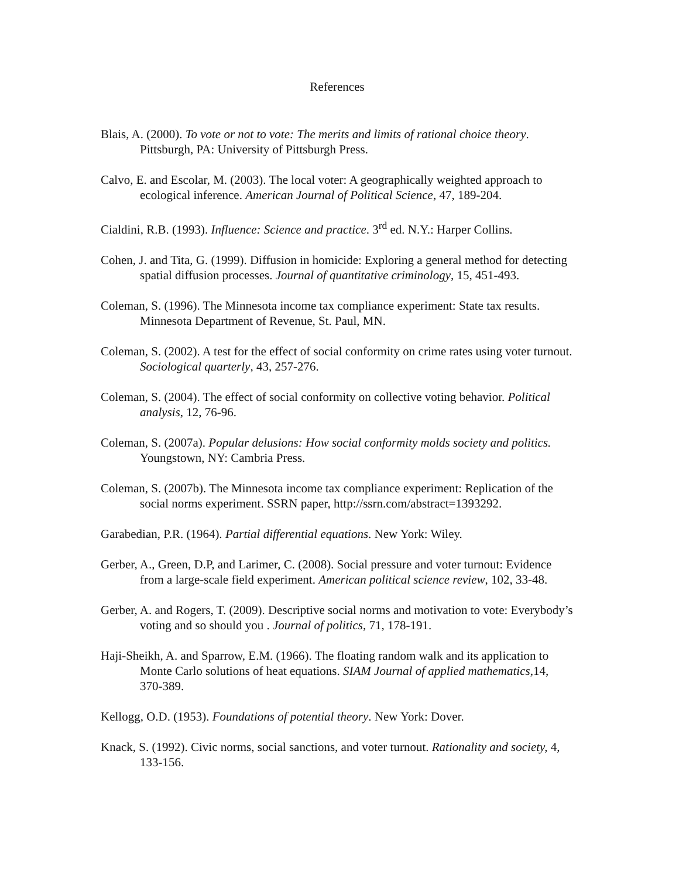References
Blais, A. (2000). To vote or not to vote: The merits and limits of rational choice theory. Pittsburgh, PA: University of Pittsburgh Press.
Calvo, E. and Escolar, M. (2003). The local voter: A geographically weighted approach to ecological inference. American Journal of Political Science, 47, 189-204.
Cialdini, R.B. (1993). Influence: Science and practice. 3<sup>rd</sup> ed. N.Y.: Harper Collins.
Cohen, J. and Tita, G. (1999). Diffusion in homicide: Exploring a general method for detecting spatial diffusion processes. Journal of quantitative criminology, 15, 451-493.
Coleman, S. (1996). The Minnesota income tax compliance experiment: State tax results. Minnesota Department of Revenue, St. Paul, MN.
Coleman, S. (2002). A test for the effect of social conformity on crime rates using voter turnout. Sociological quarterly, 43, 257-276.
Coleman, S. (2004). The effect of social conformity on collective voting behavior. Political analysis, 12, 76-96.
Coleman, S. (2007a). Popular delusions: How social conformity molds society and politics. Youngstown, NY: Cambria Press.
Coleman, S. (2007b). The Minnesota income tax compliance experiment: Replication of the social norms experiment. SSRN paper, http://ssrn.com/abstract=1393292.
Garabedian, P.R. (1964). Partial differential equations. New York: Wiley.
Gerber, A., Green, D.P, and Larimer, C. (2008). Social pressure and voter turnout: Evidence from a large-scale field experiment. American political science review, 102, 33-48.
Gerber, A. and Rogers, T. (2009). Descriptive social norms and motivation to vote: Everybody’s voting and so should you . Journal of politics, 71, 178-191.
Haji-Sheikh, A. and Sparrow, E.M. (1966). The floating random walk and its application to Monte Carlo solutions of heat equations. SIAM Journal of applied mathematics, 14, 370-389.
Kellogg, O.D. (1953). Foundations of potential theory. New York: Dover.
Knack, S. (1992). Civic norms, social sanctions, and voter turnout. Rationality and society, 4, 133-156.